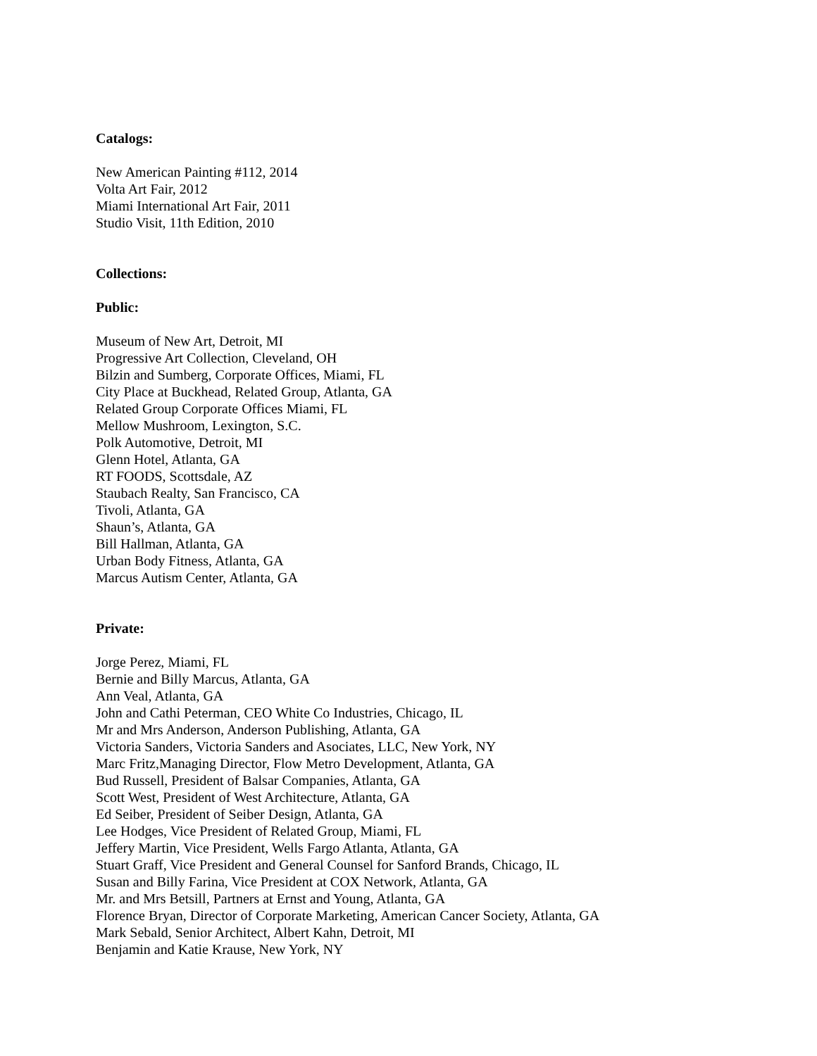Catalogs:
New American Painting #112, 2014
Volta Art Fair, 2012
Miami International Art Fair, 2011
Studio Visit, 11th Edition, 2010
Collections:
Public:
Museum of New Art, Detroit, MI
Progressive Art Collection, Cleveland, OH
Bilzin and Sumberg, Corporate Offices, Miami, FL
City Place at Buckhead, Related Group, Atlanta, GA
Related Group Corporate Offices Miami, FL
Mellow Mushroom, Lexington, S.C.
Polk Automotive, Detroit, MI
Glenn Hotel, Atlanta, GA
RT FOODS, Scottsdale, AZ
Staubach Realty, San Francisco, CA
Tivoli, Atlanta, GA
Shaun’s, Atlanta, GA
Bill Hallman, Atlanta, GA
Urban Body Fitness, Atlanta, GA
Marcus Autism Center, Atlanta, GA
Private:
Jorge Perez, Miami, FL
Bernie and Billy Marcus, Atlanta, GA
Ann Veal, Atlanta, GA
John and Cathi Peterman, CEO White Co Industries, Chicago, IL
Mr and Mrs Anderson, Anderson Publishing, Atlanta, GA
Victoria Sanders, Victoria Sanders and Asociates, LLC, New York, NY
Marc Fritz,Managing Director, Flow Metro Development, Atlanta, GA
Bud Russell, President of Balsar Companies, Atlanta, GA
Scott West, President of West Architecture, Atlanta, GA
Ed Seiber, President of Seiber Design, Atlanta, GA
Lee Hodges, Vice President of Related Group, Miami, FL
Jeffery Martin, Vice President, Wells Fargo Atlanta, Atlanta, GA
Stuart Graff, Vice President and General Counsel for Sanford Brands, Chicago, IL
Susan and Billy Farina, Vice President at COX Network, Atlanta, GA
Mr. and Mrs Betsill, Partners at Ernst and Young, Atlanta, GA
Florence Bryan, Director of Corporate Marketing, American Cancer Society, Atlanta, GA
Mark Sebald, Senior Architect, Albert Kahn, Detroit, MI
Benjamin and Katie Krause, New York, NY